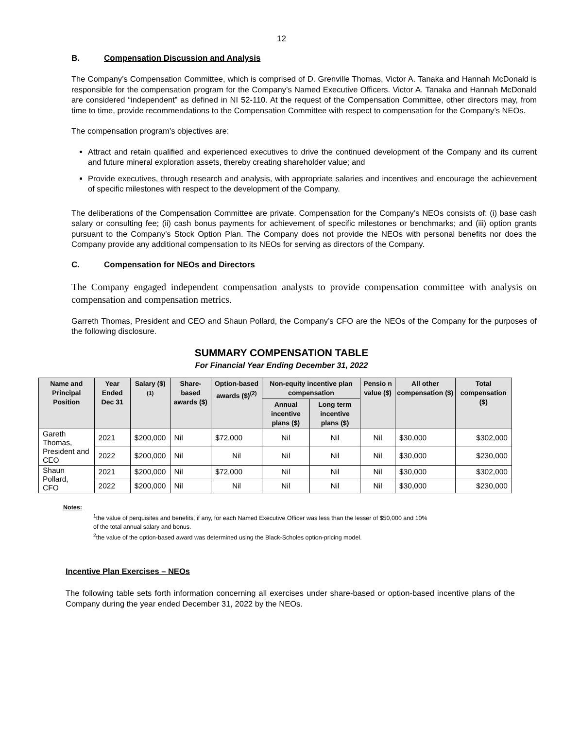12
B. Compensation Discussion and Analysis
The Company’s Compensation Committee, which is comprised of D. Grenville Thomas, Victor A. Tanaka and Hannah McDonald is responsible for the compensation program for the Company’s Named Executive Officers. Victor A. Tanaka and Hannah McDonald are considered “independent” as defined in NI 52-110. At the request of the Compensation Committee, other directors may, from time to time, provide recommendations to the Compensation Committee with respect to compensation for the Company’s NEOs.
The compensation program’s objectives are:
Attract and retain qualified and experienced executives to drive the continued development of the Company and its current and future mineral exploration assets, thereby creating shareholder value; and
Provide executives, through research and analysis, with appropriate salaries and incentives and encourage the achievement of specific milestones with respect to the development of the Company.
The deliberations of the Compensation Committee are private. Compensation for the Company’s NEOs consists of: (i) base cash salary or consulting fee; (ii) cash bonus payments for achievement of specific milestones or benchmarks; and (iii) option grants pursuant to the Company’s Stock Option Plan. The Company does not provide the NEOs with personal benefits nor does the Company provide any additional compensation to its NEOs for serving as directors of the Company.
C. Compensation for NEOs and Directors
The Company engaged independent compensation analysts to provide compensation committee with analysis on compensation and compensation metrics.
Garreth Thomas, President and CEO and Shaun Pollard, the Company’s CFO are the NEOs of the Company for the purposes of the following disclosure.
SUMMARY COMPENSATION TABLE
For Financial Year Ending December 31, 2022
| Name and Principal Position | Year Ended Dec 31 | Salary ($)<sup>(1)</sup> | Share-based awards ($) | Option-based awards ($)<sup>(2)</sup> | Non-equity incentive plan compensation | | Pensio n value ($) | All other compensation ($) | Total compensation ($) |
| --- | --- | --- | --- | --- | --- | --- | --- | --- | --- |
| | | | | | Annual incentive plans ($) | Long term incentive plans ($) | | | |
| Gareth Thomas, President and CEO | 2021 | $200,000 | Nil | $72,000 | Nil | Nil | Nil | $30,000 | $302,000 |
| | 2022 | $200,000 | Nil | Nil | Nil | Nil | Nil | $30,000 | $230,000 |
| Shaun Pollard, CFO | 2021 | $200,000 | Nil | $72,000 | Nil | Nil | Nil | $30,000 | $302,000 |
| | 2022 | $200,000 | Nil | Nil | Nil | Nil | Nil | $30,000 | $230,000 |
Notes:
<sup>1</sup> the value of perquisites and benefits, if any, for each Named Executive Officer was less than the lesser of $50,000 and 10%
of the total annual salary and bonus.
<sup>2</sup> the value of the option-based award was determined using the Black-Scholes option-pricing model.
Incentive Plan Exercises – NEOs
The following table sets forth information concerning all exercises under share-based or option-based incentive plans of the Company during the year ended December 31, 2022 by the NEOs.